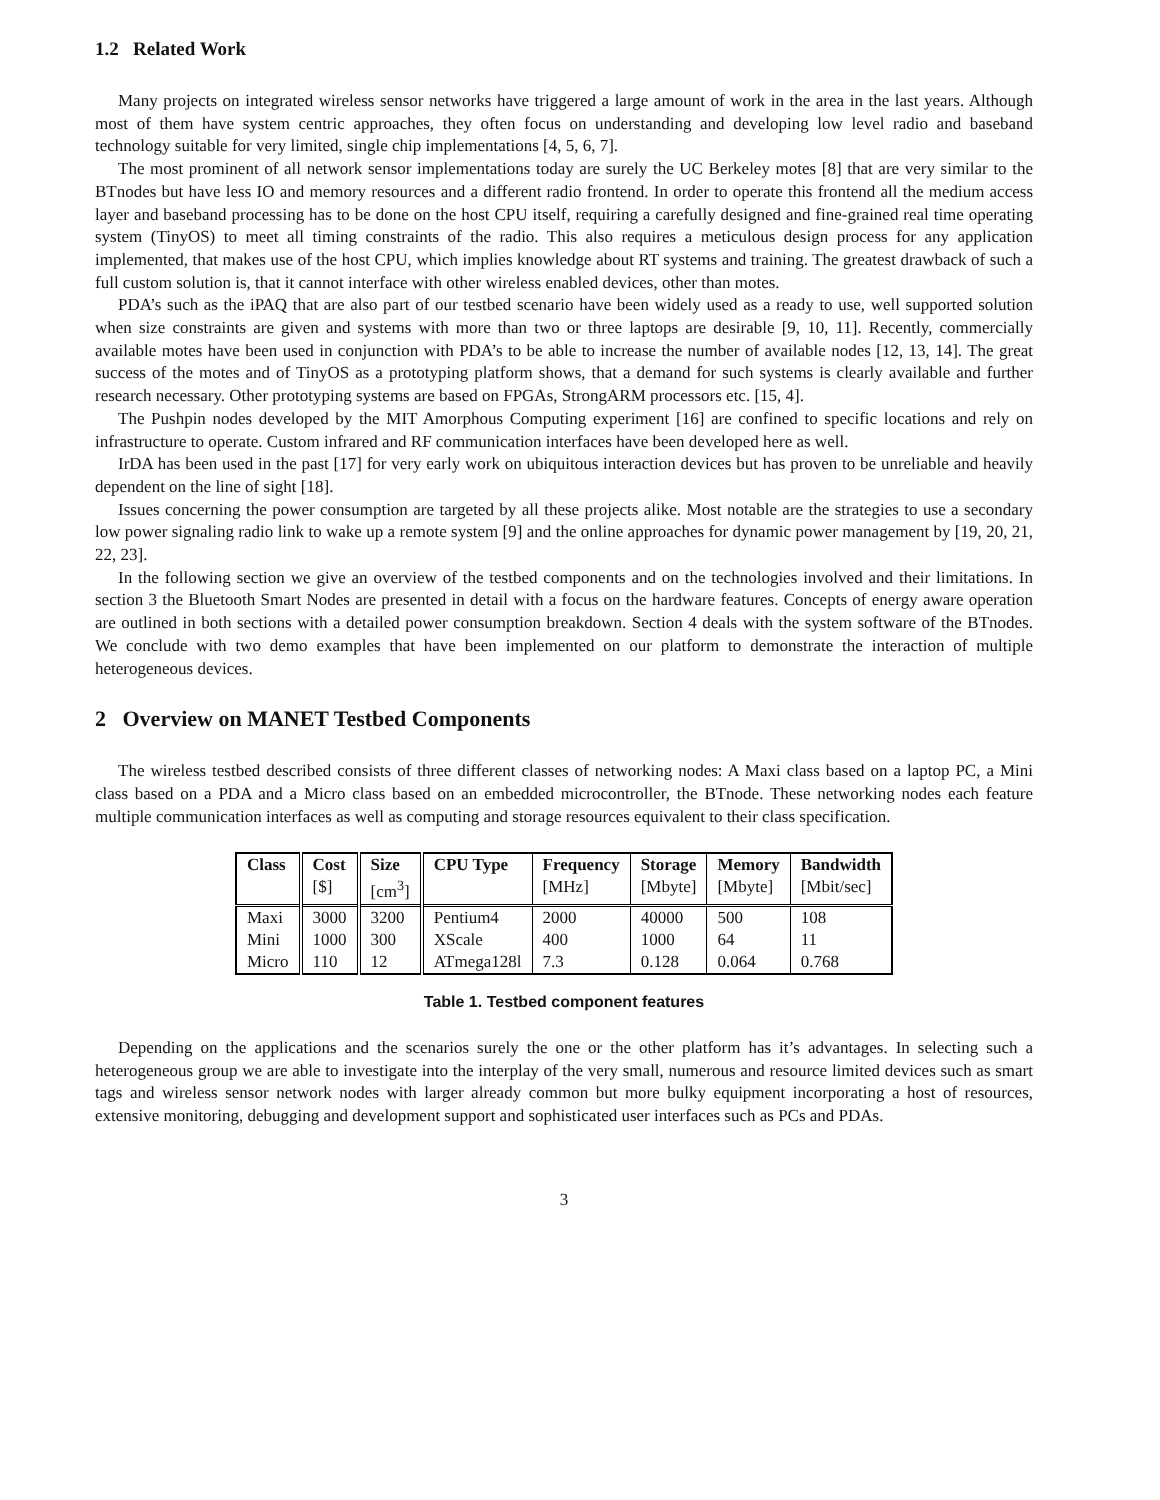1.2 Related Work
Many projects on integrated wireless sensor networks have triggered a large amount of work in the area in the last years. Although most of them have system centric approaches, they often focus on understanding and developing low level radio and baseband technology suitable for very limited, single chip implementations [4, 5, 6, 7].
The most prominent of all network sensor implementations today are surely the UC Berkeley motes [8] that are very similar to the BTnodes but have less IO and memory resources and a different radio frontend. In order to operate this frontend all the medium access layer and baseband processing has to be done on the host CPU itself, requiring a carefully designed and fine-grained real time operating system (TinyOS) to meet all timing constraints of the radio. This also requires a meticulous design process for any application implemented, that makes use of the host CPU, which implies knowledge about RT systems and training. The greatest drawback of such a full custom solution is, that it cannot interface with other wireless enabled devices, other than motes.
PDA’s such as the iPAQ that are also part of our testbed scenario have been widely used as a ready to use, well supported solution when size constraints are given and systems with more than two or three laptops are desirable [9, 10, 11]. Recently, commercially available motes have been used in conjunction with PDA’s to be able to increase the number of available nodes [12, 13, 14]. The great success of the motes and of TinyOS as a prototyping platform shows, that a demand for such systems is clearly available and further research necessary. Other prototyping systems are based on FPGAs, StrongARM processors etc. [15, 4].
The Pushpin nodes developed by the MIT Amorphous Computing experiment [16] are confined to specific locations and rely on infrastructure to operate. Custom infrared and RF communication interfaces have been developed here as well.
IrDA has been used in the past [17] for very early work on ubiquitous interaction devices but has proven to be unreliable and heavily dependent on the line of sight [18].
Issues concerning the power consumption are targeted by all these projects alike. Most notable are the strategies to use a secondary low power signaling radio link to wake up a remote system [9] and the online approaches for dynamic power management by [19, 20, 21, 22, 23].
In the following section we give an overview of the testbed components and on the technologies involved and their limitations. In section 3 the Bluetooth Smart Nodes are presented in detail with a focus on the hardware features. Concepts of energy aware operation are outlined in both sections with a detailed power consumption breakdown. Section 4 deals with the system software of the BTnodes. We conclude with two demo examples that have been implemented on our platform to demonstrate the interaction of multiple heterogeneous devices.
2 Overview on MANET Testbed Components
The wireless testbed described consists of three different classes of networking nodes: A Maxi class based on a laptop PC, a Mini class based on a PDA and a Micro class based on an embedded microcontroller, the BTnode. These networking nodes each feature multiple communication interfaces as well as computing and storage resources equivalent to their class specification.
| Class | Cost | Size | CPU Type | Frequency | Storage | Memory | Bandwidth |
| --- | --- | --- | --- | --- | --- | --- | --- |
| | [$] | [cm<sup>3</sup>] | | [MHz] | [Mbyte] | [Mbyte] | [Mbit/sec] |
| Maxi | 3000 | 3200 | Pentium4 | 2000 | 40000 | 500 | 108 |
| Mini | 1000 | 300 | XScale | 400 | 1000 | 64 | 11 |
| Micro | 110 | 12 | ATmega128l | 7.3 | 0.128 | 0.064 | 0.768 |
Table 1. Testbed component features
Depending on the applications and the scenarios surely the one or the other platform has it’s advantages. In selecting such a heterogeneous group we are able to investigate into the interplay of the very small, numerous and resource limited devices such as smart tags and wireless sensor network nodes with larger already common but more bulky equipment incorporating a host of resources, extensive monitoring, debugging and development support and sophisticated user interfaces such as PCs and PDAs.
3